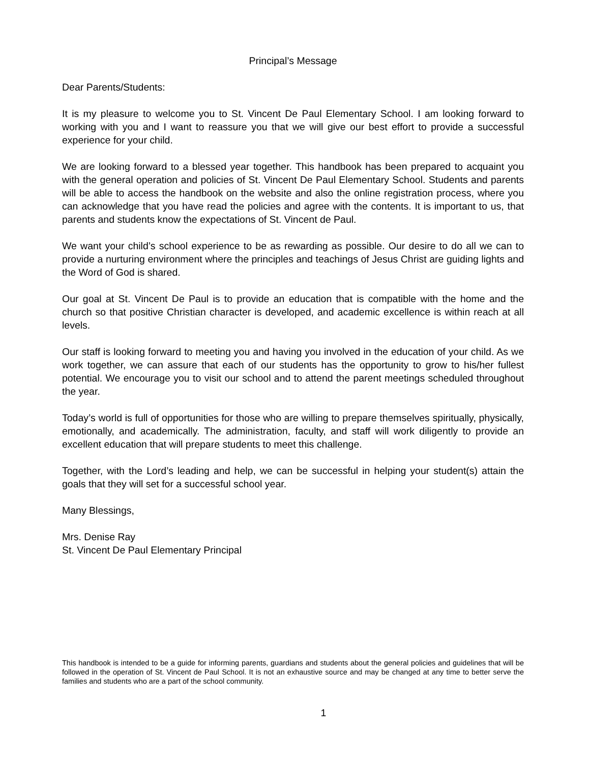Principal’s Message
Dear Parents/Students:
It is my pleasure to welcome you to St. Vincent De Paul Elementary School. I am looking forward to working with you and I want to reassure you that we will give our best effort to provide a successful experience for your child.
We are looking forward to a blessed year together. This handbook has been prepared to acquaint you with the general operation and policies of St. Vincent De Paul Elementary School. Students and parents will be able to access the handbook on the website and also the online registration process, where you can acknowledge that you have read the policies and agree with the contents. It is important to us, that parents and students know the expectations of St. Vincent de Paul.
We want your child’s school experience to be as rewarding as possible. Our desire to do all we can to provide a nurturing environment where the principles and teachings of Jesus Christ are guiding lights and the Word of God is shared.
Our goal at St. Vincent De Paul is to provide an education that is compatible with the home and the church so that positive Christian character is developed, and academic excellence is within reach at all levels.
Our staff is looking forward to meeting you and having you involved in the education of your child. As we work together, we can assure that each of our students has the opportunity to grow to his/her fullest potential. We encourage you to visit our school and to attend the parent meetings scheduled throughout the year.
Today’s world is full of opportunities for those who are willing to prepare themselves spiritually, physically, emotionally, and academically. The administration, faculty, and staff will work diligently to provide an excellent education that will prepare students to meet this challenge.
Together, with the Lord’s leading and help, we can be successful in helping your student(s) attain the goals that they will set for a successful school year.
Many Blessings,
Mrs. Denise Ray
St. Vincent De Paul Elementary Principal
This handbook is intended to be a guide for informing parents, guardians and students about the general policies and guidelines that will be followed in the operation of St. Vincent de Paul School. It is not an exhaustive source and may be changed at any time to better serve the families and students who are a part of the school community.
1